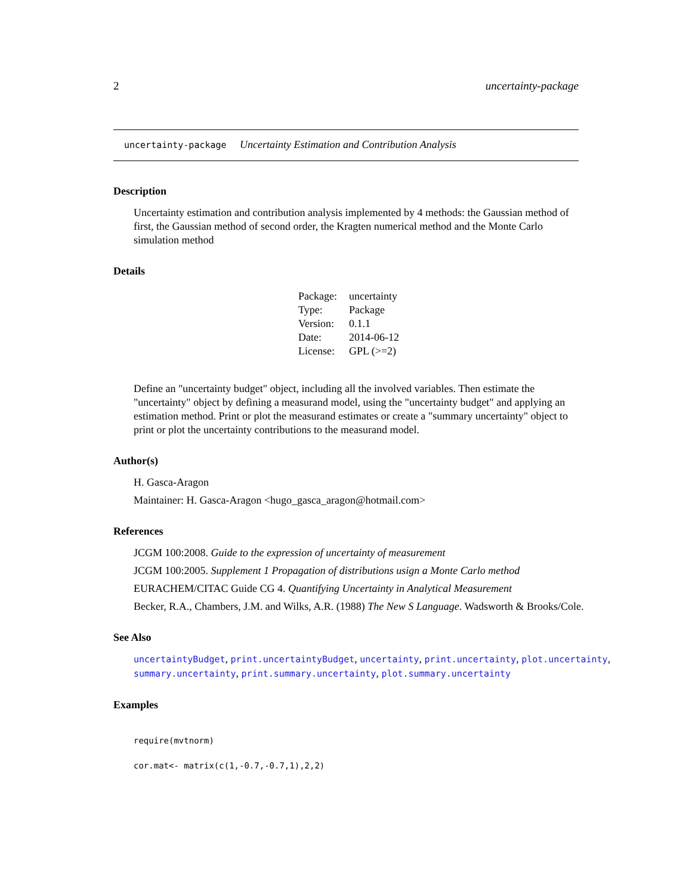2 uncertainty-package
uncertainty-package Uncertainty Estimation and Contribution Analysis
Description
Uncertainty estimation and contribution analysis implemented by 4 methods: the Gaussian method of first, the Gaussian method of second order, the Kragten numerical method and the Monte Carlo simulation method
Details
| Package: | uncertainty |
| Type: | Package |
| Version: | 0.1.1 |
| Date: | 2014-06-12 |
| License: | GPL (>=2) |
Define an "uncertainty budget" object, including all the involved variables. Then estimate the "uncertainty" object by defining a measurand model, using the "uncertainty budget" and applying an estimation method. Print or plot the measurand estimates or create a "summary uncertainty" object to print or plot the uncertainty contributions to the measurand model.
Author(s)
H. Gasca-Aragon
Maintainer: H. Gasca-Aragon <hugo_gasca_aragon@hotmail.com>
References
JCGM 100:2008. Guide to the expression of uncertainty of measurement
JCGM 100:2005. Supplement 1 Propagation of distributions usign a Monte Carlo method
EURACHEM/CITAC Guide CG 4. Quantifying Uncertainty in Analytical Measurement
Becker, R.A., Chambers, J.M. and Wilks, A.R. (1988) The New S Language. Wadsworth & Brooks/Cole.
See Also
uncertaintyBudget, print.uncertaintyBudget, uncertainty, print.uncertainty, plot.uncertainty,
summary.uncertainty, print.summary.uncertainty, plot.summary.uncertainty
Examples
require(mvtnorm)
cor.mat<- matrix(c(1,-0.7,-0.7,1),2,2)